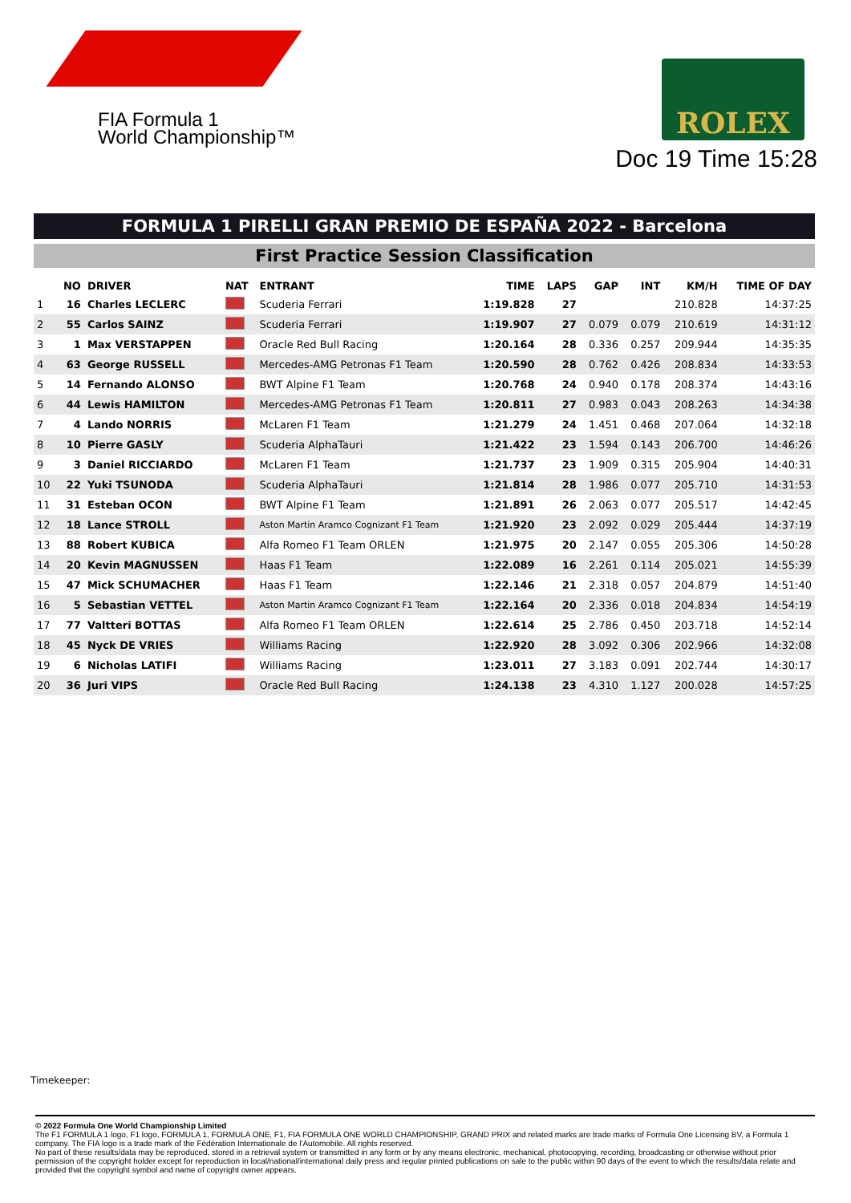FIA Formula 1
World Championship™
ROLEX
Doc 19 Time 15:28
FORMULA 1 PIRELLI GRAN PREMIO DE ESPAÑA 2022 - Barcelona
First Practice Session Classification
| | NO | DRIVER | NAT | ENTRANT | TIME | LAPS | GAP | INT | KM/H | TIME OF DAY |
| --- | --- | --- | --- | --- | --- | --- | --- | --- | --- | --- |
| 1 | 16 | Charles LECLERC | | Scuderia Ferrari | 1:19.828 | 27 | | | 210.828 | 14:37:25 |
| 2 | 55 | Carlos SAINZ | | Scuderia Ferrari | 1:19.907 | 27 | 0.079 | 0.079 | 210.619 | 14:31:12 |
| 3 | 1 | Max VERSTAPPEN | | Oracle Red Bull Racing | 1:20.164 | 28 | 0.336 | 0.257 | 209.944 | 14:35:35 |
| 4 | 63 | George RUSSELL | | Mercedes-AMG Petronas F1 Team | 1:20.590 | 28 | 0.762 | 0.426 | 208.834 | 14:33:53 |
| 5 | 14 | Fernando ALONSO | | BWT Alpine F1 Team | 1:20.768 | 24 | 0.940 | 0.178 | 208.374 | 14:43:16 |
| 6 | 44 | Lewis HAMILTON | | Mercedes-AMG Petronas F1 Team | 1:20.811 | 27 | 0.983 | 0.043 | 208.263 | 14:34:38 |
| 7 | 4 | Lando NORRIS | | McLaren F1 Team | 1:21.279 | 24 | 1.451 | 0.468 | 207.064 | 14:32:18 |
| 8 | 10 | Pierre GASLY | | Scuderia AlphaTauri | 1:21.422 | 23 | 1.594 | 0.143 | 206.700 | 14:46:26 |
| 9 | 3 | Daniel RICCIARDO | | McLaren F1 Team | 1:21.737 | 23 | 1.909 | 0.315 | 205.904 | 14:40:31 |
| 10 | 22 | Yuki TSUNODA | | Scuderia AlphaTauri | 1:21.814 | 28 | 1.986 | 0.077 | 205.710 | 14:31:53 |
| 11 | 31 | Esteban OCON | | BWT Alpine F1 Team | 1:21.891 | 26 | 2.063 | 0.077 | 205.517 | 14:42:45 |
| 12 | 18 | Lance STROLL | | Aston Martin Aramco Cognizant F1 Team | 1:21.920 | 23 | 2.092 | 0.029 | 205.444 | 14:37:19 |
| 13 | 88 | Robert KUBICA | | Alfa Romeo F1 Team ORLEN | 1:21.975 | 20 | 2.147 | 0.055 | 205.306 | 14:50:28 |
| 14 | 20 | Kevin MAGNUSSEN | | Haas F1 Team | 1:22.089 | 16 | 2.261 | 0.114 | 205.021 | 14:55:39 |
| 15 | 47 | Mick SCHUMACHER | | Haas F1 Team | 1:22.146 | 21 | 2.318 | 0.057 | 204.879 | 14:51:40 |
| 16 | 5 | Sebastian VETTEL | | Aston Martin Aramco Cognizant F1 Team | 1:22.164 | 20 | 2.336 | 0.018 | 204.834 | 14:54:19 |
| 17 | 77 | Valtteri BOTTAS | | Alfa Romeo F1 Team ORLEN | 1:22.614 | 25 | 2.786 | 0.450 | 203.718 | 14:52:14 |
| 18 | 45 | Nyck DE VRIES | | Williams Racing | 1:22.920 | 28 | 3.092 | 0.306 | 202.966 | 14:32:08 |
| 19 | 6 | Nicholas LATIFI | | Williams Racing | 1:23.011 | 27 | 3.183 | 0.091 | 202.744 | 14:30:17 |
| 20 | 36 | Juri VIPS | | Oracle Red Bull Racing | 1:24.138 | 23 | 4.310 | 1.127 | 200.028 | 14:57:25 |
Timekeeper:
© 2022 Formula One World Championship Limited
The F1 FORMULA 1 logo, F1 logo, FORMULA 1, FORMULA ONE, F1, FIA FORMULA ONE WORLD CHAMPIONSHIP, GRAND PRIX and related marks are trade marks of Formula One Licensing BV, a Formula 1 company. The FIA logo is a trade mark of the Fédération Internationale de l'Automobile. All rights reserved.
No part of these results/data may be reproduced, stored in a retrieval system or transmitted in any form or by any means electronic, mechanical, photocopying, recording, broadcasting or otherwise without prior permission of the copyright holder except for reproduction in local/national/international daily press and regular printed publications on sale to the public within 90 days of the event to which the results/data relate and provided that the copyright symbol and name of copyright owner appears.